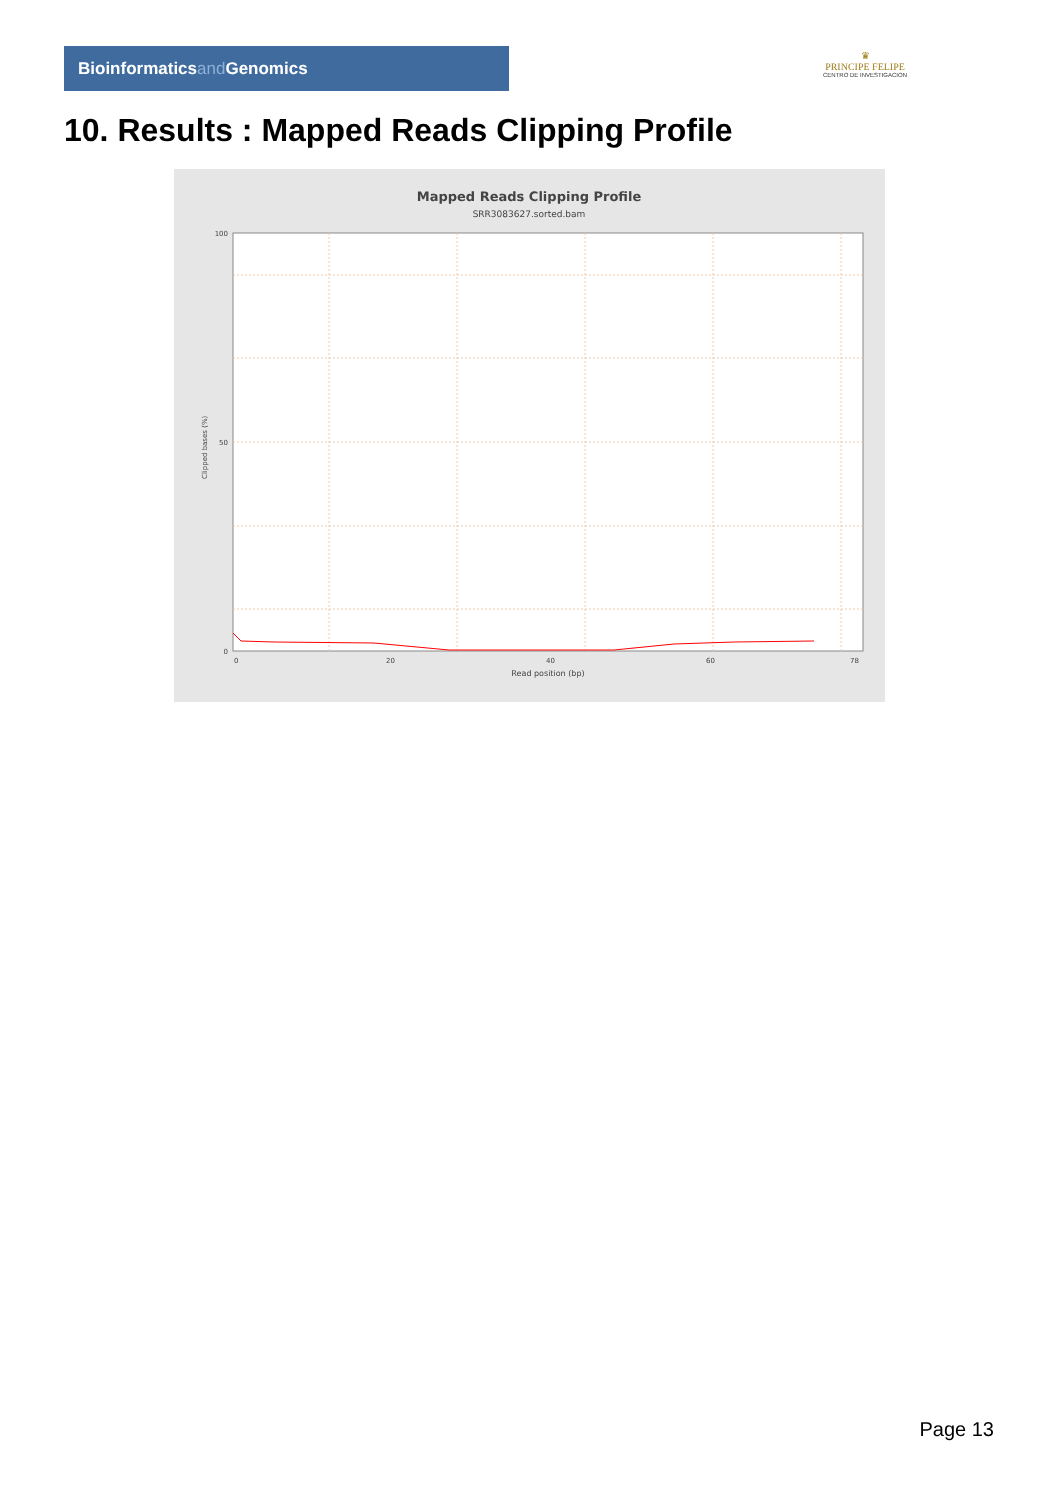Bioinformaticsand Genomics
♛
PRINCIPE FELIPE
CENTRO DE INVESTIGACION
10. Results : Mapped Reads Clipping Profile
Mapped Reads Clipping Profile
SRR3083627.sorted.bam
100
50
0
0
20
40
60
78
Read position (bp)
Clipped bases (%)
Page 13